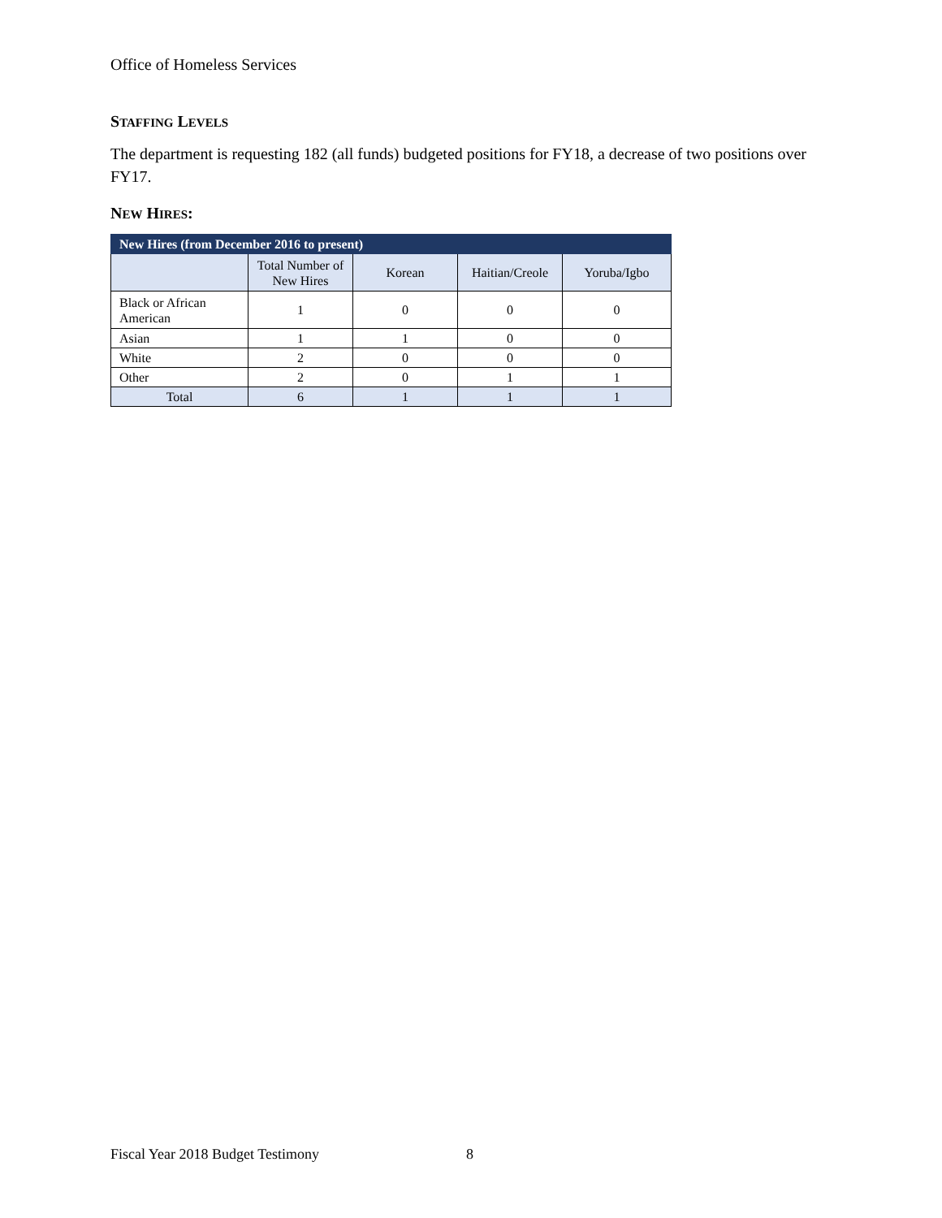Office of Homeless Services
STAFFING LEVELS
The department is requesting 182 (all funds) budgeted positions for FY18, a decrease of two positions over FY17.
NEW HIRES:
| New Hires (from December 2016 to present) | | | | |
| --- | --- | --- | --- | --- |
| | Total Number of New Hires | Korean | Haitian/Creole | Yoruba/Igbo |
| Black or African American | 1 | 0 | 0 | 0 |
| Asian | 1 | 1 | 0 | 0 |
| White | 2 | 0 | 0 | 0 |
| Other | 2 | 0 | 1 | 1 |
| Total | 6 | 1 | 1 | 1 |
Fiscal Year 2018 Budget Testimony
8